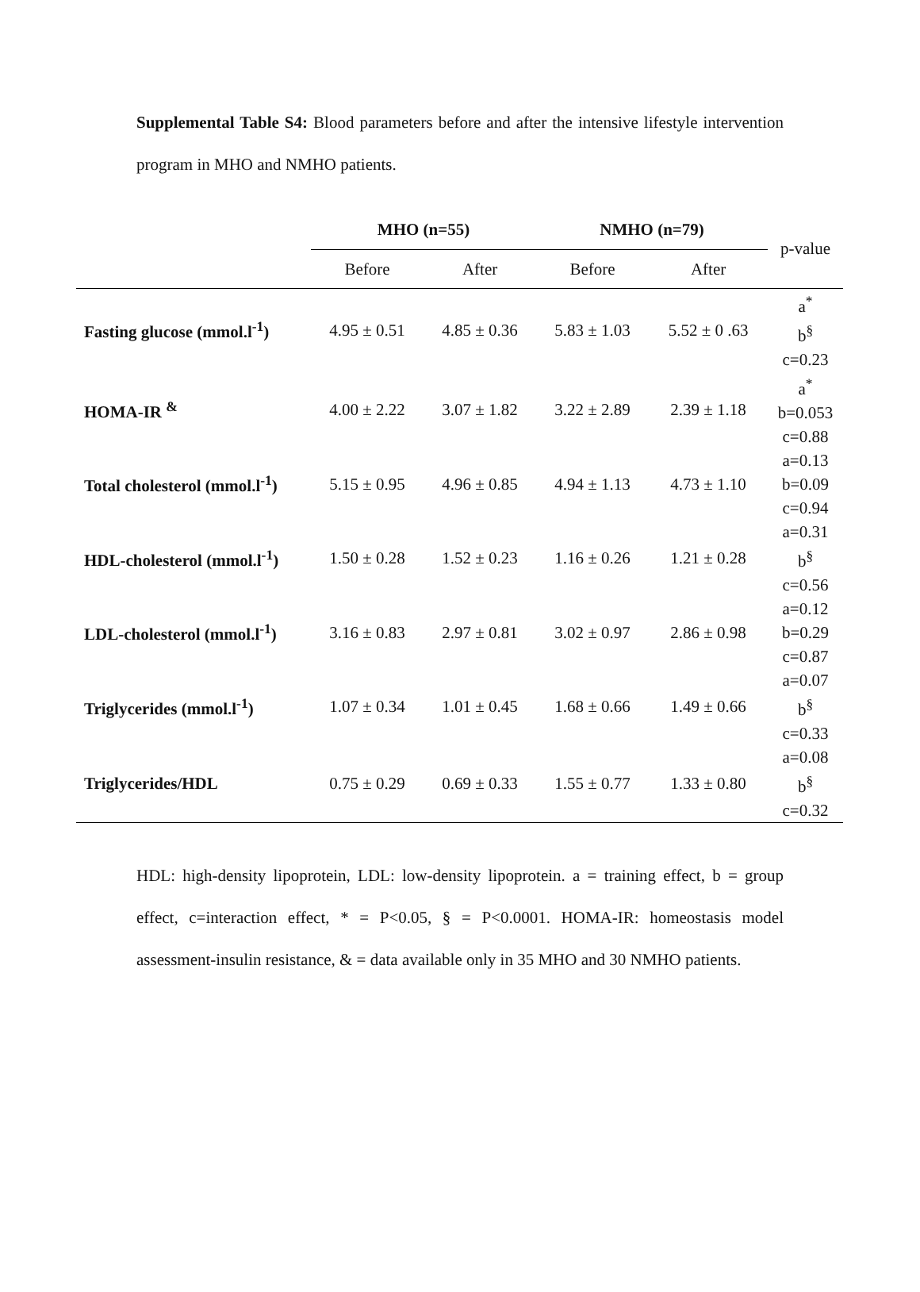Supplemental Table S4: Blood parameters before and after the intensive lifestyle intervention program in MHO and NMHO patients.
| | MHO (n=55) | | NMHO (n=79) | | p-value |
| --- | --- | --- | --- | --- | --- |
| | Before | After | Before | After | |
| Fasting glucose (mmol.l<sup>-1</sup>) | 4.95 ± 0.51 | 4.85 ± 0.36 | 5.83 ± 1.03 | 5.52 ± 0 .63 | a<sup>*</sup> b<sup>§</sup> c=0.23 |
| HOMA-IR <sup>&</sup> | 4.00 ± 2.22 | 3.07 ± 1.82 | 3.22 ± 2.89 | 2.39 ± 1.18 | a<sup>*</sup> b=0.053 c=0.88 |
| Total cholesterol (mmol.l<sup>-1</sup>) | 5.15 ± 0.95 | 4.96 ± 0.85 | 4.94 ± 1.13 | 4.73 ± 1.10 | a=0.13 b=0.09 c=0.94 |
| HDL-cholesterol (mmol.l<sup>-1</sup>) | 1.50 ± 0.28 | 1.52 ± 0.23 | 1.16 ± 0.26 | 1.21 ± 0.28 | a=0.31 b<sup>§</sup> c=0.56 |
| LDL-cholesterol (mmol.l<sup>-1</sup>) | 3.16 ± 0.83 | 2.97 ± 0.81 | 3.02 ± 0.97 | 2.86 ± 0.98 | a=0.12 b=0.29 c=0.87 |
| Triglycerides (mmol.l<sup>-1</sup>) | 1.07 ± 0.34 | 1.01 ± 0.45 | 1.68 ± 0.66 | 1.49 ± 0.66 | a=0.07 b<sup>§</sup> c=0.33 |
| Triglycerides/HDL | 0.75 ± 0.29 | 0.69 ± 0.33 | 1.55 ± 0.77 | 1.33 ± 0.80 | a=0.08 b<sup>§</sup> c=0.32 |
HDL: high-density lipoprotein, LDL: low-density lipoprotein. a = training effect, b = group effect, c=interaction effect, * = P<0.05, § = P<0.0001. HOMA-IR: homeostasis model assessment-insulin resistance, & = data available only in 35 MHO and 30 NMHO patients.